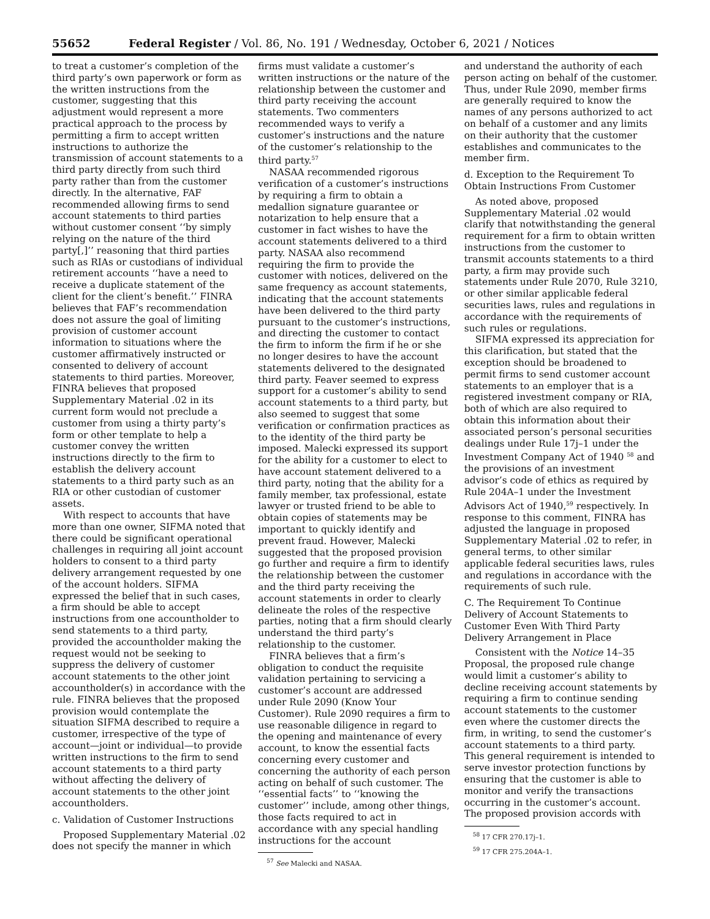55652 Federal Register / Vol. 86, No. 191 / Wednesday, October 6, 2021 / Notices
to treat a customer’s completion of the third party’s own paperwork or form as the written instructions from the customer, suggesting that this adjustment would represent a more practical approach to the process by permitting a firm to accept written instructions to authorize the transmission of account statements to a third party directly from such third party rather than from the customer directly. In the alternative, FAF recommended allowing firms to send account statements to third parties without customer consent ‘‘by simply relying on the nature of the third party[,]’’ reasoning that third parties such as RIAs or custodians of individual retirement accounts ‘‘have a need to receive a duplicate statement of the client for the client’s benefit.’’ FINRA believes that FAF’s recommendation does not assure the goal of limiting provision of customer account information to situations where the customer affirmatively instructed or consented to delivery of account statements to third parties. Moreover, FINRA believes that proposed Supplementary Material .02 in its current form would not preclude a customer from using a thirty party’s form or other template to help a customer convey the written instructions directly to the firm to establish the delivery account statements to a third party such as an RIA or other custodian of customer assets.
With respect to accounts that have more than one owner, SIFMA noted that there could be significant operational challenges in requiring all joint account holders to consent to a third party delivery arrangement requested by one of the account holders. SIFMA expressed the belief that in such cases, a firm should be able to accept instructions from one accountholder to send statements to a third party, provided the accountholder making the request would not be seeking to suppress the delivery of customer account statements to the other joint accountholder(s) in accordance with the rule. FINRA believes that the proposed provision would contemplate the situation SIFMA described to require a customer, irrespective of the type of account—joint or individual—to provide written instructions to the firm to send account statements to a third party without affecting the delivery of account statements to the other joint accountholders.
c. Validation of Customer Instructions
Proposed Supplementary Material .02 does not specify the manner in which
firms must validate a customer’s written instructions or the nature of the relationship between the customer and third party receiving the account statements. Two commenters recommended ways to verify a customer’s instructions and the nature of the customer’s relationship to the third party.<sup>57</sup>
NASAA recommended rigorous verification of a customer’s instructions by requiring a firm to obtain a medallion signature guarantee or notarization to help ensure that a customer in fact wishes to have the account statements delivered to a third party. NASAA also recommend requiring the firm to provide the customer with notices, delivered on the same frequency as account statements, indicating that the account statements have been delivered to the third party pursuant to the customer’s instructions, and directing the customer to contact the firm to inform the firm if he or she no longer desires to have the account statements delivered to the designated third party. Feaver seemed to express support for a customer’s ability to send account statements to a third party, but also seemed to suggest that some verification or confirmation practices as to the identity of the third party be imposed. Malecki expressed its support for the ability for a customer to elect to have account statement delivered to a third party, noting that the ability for a family member, tax professional, estate lawyer or trusted friend to be able to obtain copies of statements may be important to quickly identify and prevent fraud. However, Malecki suggested that the proposed provision go further and require a firm to identify the relationship between the customer and the third party receiving the account statements in order to clearly delineate the roles of the respective parties, noting that a firm should clearly understand the third party’s relationship to the customer.
FINRA believes that a firm’s obligation to conduct the requisite validation pertaining to servicing a customer’s account are addressed under Rule 2090 (Know Your Customer). Rule 2090 requires a firm to use reasonable diligence in regard to the opening and maintenance of every account, to know the essential facts concerning every customer and concerning the authority of each person acting on behalf of such customer. The ‘‘essential facts’’ to ‘‘knowing the customer’’ include, among other things, those facts required to act in accordance with any special handling instructions for the account
<sup>57</sup> See Malecki and NASAA.
and understand the authority of each person acting on behalf of the customer. Thus, under Rule 2090, member firms are generally required to know the names of any persons authorized to act on behalf of a customer and any limits on their authority that the customer establishes and communicates to the member firm.
d. Exception to the Requirement To Obtain Instructions From Customer
As noted above, proposed Supplementary Material .02 would clarify that notwithstanding the general requirement for a firm to obtain written instructions from the customer to transmit accounts statements to a third party, a firm may provide such statements under Rule 2070, Rule 3210, or other similar applicable federal securities laws, rules and regulations in accordance with the requirements of such rules or regulations.
SIFMA expressed its appreciation for this clarification, but stated that the exception should be broadened to permit firms to send customer account statements to an employer that is a registered investment company or RIA, both of which are also required to obtain this information about their associated person’s personal securities dealings under Rule 17j–1 under the Investment Company Act of 1940 <sup>58</sup> and the provisions of an investment advisor’s code of ethics as required by Rule 204A–1 under the Investment Advisors Act of 1940,<sup>59</sup> respectively. In response to this comment, FINRA has adjusted the language in proposed Supplementary Material .02 to refer, in general terms, to other similar applicable federal securities laws, rules and regulations in accordance with the requirements of such rule.
C. The Requirement To Continue Delivery of Account Statements to Customer Even With Third Party Delivery Arrangement in Place
Consistent with the Notice 14–35 Proposal, the proposed rule change would limit a customer’s ability to decline receiving account statements by requiring a firm to continue sending account statements to the customer even where the customer directs the firm, in writing, to send the customer’s account statements to a third party. This general requirement is intended to serve investor protection functions by ensuring that the customer is able to monitor and verify the transactions occurring in the customer’s account. The proposed provision accords with
<sup>58</sup> 17 CFR 270.17j–1.
<sup>59</sup> 17 CFR 275.204A–1.